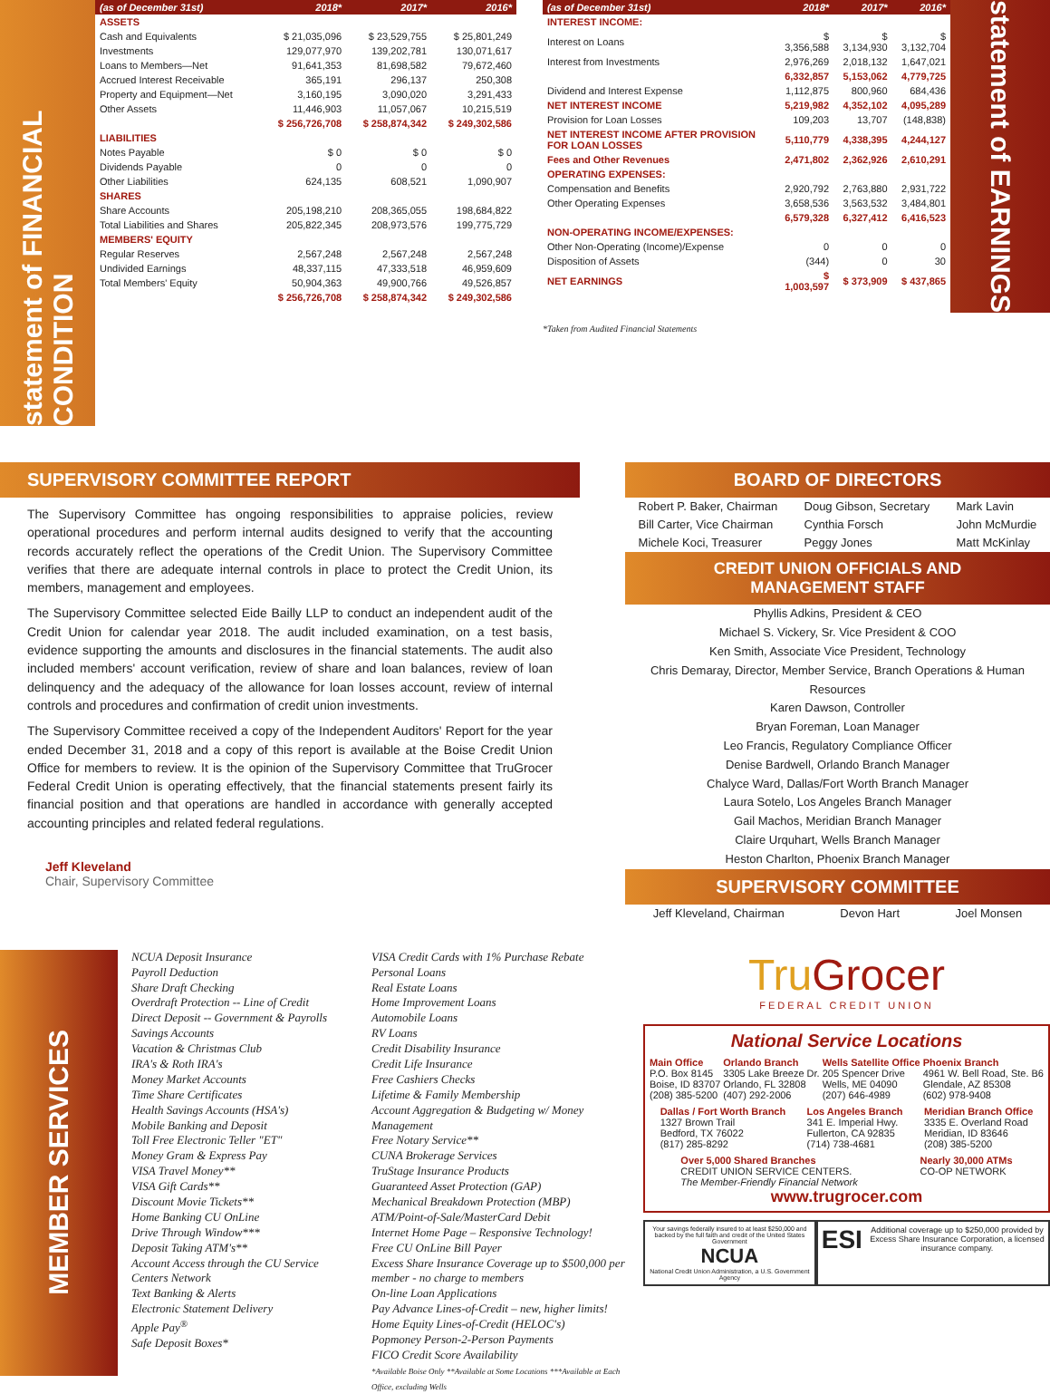statement of FINANCIAL CONDITION
| (as of December 31st) | 2018* | 2017* | 2016* |
| --- | --- | --- | --- |
| ASSETS | | | |
| Cash and Equivalents | $ 21,035,096 | $ 23,529,755 | $ 25,801,249 |
| Investments | 129,077,970 | 139,202,781 | 130,071,617 |
| Loans to Members—Net | 91,641,353 | 81,698,582 | 79,672,460 |
| Accrued Interest Receivable | 365,191 | 296,137 | 250,308 |
| Property and Equipment—Net | 3,160,195 | 3,090,020 | 3,291,433 |
| Other Assets | 11,446,903 | 11,057,067 | 10,215,519 |
| | $ 256,726,708 | $ 258,874,342 | $ 249,302,586 |
| LIABILITIES | | | |
| Notes Payable | $ 0 | $ 0 | $ 0 |
| Dividends Payable | 0 | 0 | 0 |
| Other Liabilities | 624,135 | 608,521 | 1,090,907 |
| SHARES | | | |
| Share Accounts | 205,198,210 | 208,365,055 | 198,684,822 |
| Total Liabilities and Shares | 205,822,345 | 208,973,576 | 199,775,729 |
| MEMBERS' EQUITY | | | |
| Regular Reserves | 2,567,248 | 2,567,248 | 2,567,248 |
| Undivided Earnings | 48,337,115 | 47,333,518 | 46,959,609 |
| Total Members' Equity | 50,904,363 | 49,900,766 | 49,526,857 |
| | $ 256,726,708 | $ 258,874,342 | $ 249,302,586 |
| (as of December 31st) | 2018* | 2017* | 2016* |
| --- | --- | --- | --- |
| INTEREST INCOME: | | | |
| Interest on Loans | $ 3,356,588 | $ 3,134,930 | $ 3,132,704 |
| Interest from Investments | 2,976,269 | 2,018,132 | 1,647,021 |
| | 6,332,857 | 5,153,062 | 4,779,725 |
| Dividend and Interest Expense | 1,112,875 | 800,960 | 684,436 |
| NET INTEREST INCOME | 5,219,982 | 4,352,102 | 4,095,289 |
| Provision for Loan Losses | 109,203 | 13,707 | (148,838) |
| NET INTEREST INCOME AFTER PROVISION FOR LOAN LOSSES | 5,110,779 | 4,338,395 | 4,244,127 |
| Fees and Other Revenues | 2,471,802 | 2,362,926 | 2,610,291 |
| OPERATING EXPENSES: | | | |
| Compensation and Benefits | 2,920,792 | 2,763,880 | 2,931,722 |
| Other Operating Expenses | 3,658,536 | 3,563,532 | 3,484,801 |
| | 6,579,328 | 6,327,412 | 6,416,523 |
| NON-OPERATING INCOME/EXPENSES: | | | |
| Other Non-Operating (Income)/Expense | 0 | 0 | 0 |
| Disposition of Assets | (344) | 0 | 30 |
| NET EARNINGS | $ 1,003,597 | $ 373,909 | $ 437,865 |
statement of EARNINGS
*Taken from Audited Financial Statements
SUPERVISORY COMMITTEE REPORT
The Supervisory Committee has ongoing responsibilities to appraise policies, review operational procedures and perform internal audits designed to verify that the accounting records accurately reflect the operations of the Credit Union. The Supervisory Committee verifies that there are adequate internal controls in place to protect the Credit Union, its members, management and employees.
The Supervisory Committee selected Eide Bailly LLP to conduct an independent audit of the Credit Union for calendar year 2018. The audit included examination, on a test basis, evidence supporting the amounts and disclosures in the financial statements. The audit also included members' account verification, review of share and loan balances, review of loan delinquency and the adequacy of the allowance for loan losses account, review of internal controls and procedures and confirmation of credit union investments.
The Supervisory Committee received a copy of the Independent Auditors' Report for the year ended December 31, 2018 and a copy of this report is available at the Boise Credit Union Office for members to review. It is the opinion of the Supervisory Committee that TruGrocer Federal Credit Union is operating effectively, that the financial statements present fairly its financial position and that operations are handled in accordance with generally accepted accounting principles and related federal regulations.
Jeff Kleveland
Chair, Supervisory Committee
BOARD OF DIRECTORS
Robert P. Baker, Chairman
Bill Carter, Vice Chairman
Michele Koci, Treasurer
Doug Gibson, Secretary
Cynthia Forsch
Peggy Jones
Mark Lavin
John McMurdie
Matt McKinlay
CREDIT UNION OFFICIALS AND MANAGEMENT STAFF
Phyllis Adkins, President & CEO
Michael S. Vickery, Sr. Vice President & COO
Ken Smith, Associate Vice President, Technology
Chris Demaray, Director, Member Service, Branch Operations & Human Resources
Karen Dawson, Controller
Bryan Foreman, Loan Manager
Leo Francis, Regulatory Compliance Officer
Denise Bardwell, Orlando Branch Manager
Chalyce Ward, Dallas/Fort Worth Branch Manager
Laura Sotelo, Los Angeles Branch Manager
Gail Machos, Meridian Branch Manager
Claire Urquhart, Wells Branch Manager
Heston Charlton, Phoenix Branch Manager
SUPERVISORY COMMITTEE
Jeff Kleveland, Chairman Devon Hart Joel Monsen
MEMBER SERVICES
NCUA Deposit Insurance
Payroll Deduction
Share Draft Checking
Overdraft Protection -- Line of Credit
Direct Deposit -- Government & Payrolls
Savings Accounts
Vacation & Christmas Club
IRA's & Roth IRA's
Money Market Accounts
Time Share Certificates
Health Savings Accounts (HSA's)
Mobile Banking and Deposit
Toll Free Electronic Teller "ET"
Money Gram & Express Pay
VISA Travel Money**
VISA Gift Cards**
Discount Movie Tickets**
Home Banking CU OnLine
Drive Through Window***
Deposit Taking ATM's**
Account Access through the CU Service Centers Network
Text Banking & Alerts
Electronic Statement Delivery
Apple Pay<sup>®</sup>
Safe Deposit Boxes*
VISA Credit Cards with 1% Purchase Rebate
Personal Loans
Real Estate Loans
Home Improvement Loans
Automobile Loans
RV Loans
Credit Disability Insurance
Credit Life Insurance
Free Cashiers Checks
Lifetime & Family Membership
Account Aggregation & Budgeting w/ Money Management
Free Notary Service**
CUNA Brokerage Services
TruStage Insurance Products
Guaranteed Asset Protection (GAP)
Mechanical Breakdown Protection (MBP)
ATM/Point-of-Sale/MasterCard Debit
Internet Home Page – Responsive Technology!
Free CU OnLine Bill Payer
Excess Share Insurance Coverage up to $500,000 per member - no charge to members
On-line Loan Applications
Pay Advance Lines-of-Credit – new, higher limits!
Home Equity Lines-of-Credit (HELOC's)
Popmoney Person-2-Person Payments
FICO Credit Score Availability
*Available Boise Only **Available at Some Locations ***Available at Each Office, excluding Wells
TruGrocer
FEDERAL CREDIT UNION
National Service Locations
Main Office
P.O. Box 8145
Boise, ID 83707
(208) 385-5200
Orlando Branch
3305 Lake Breeze Dr.
Orlando, FL 32808
(407) 292-2006
Wells Satellite Office
205 Spencer Drive
Wells, ME 04090
(207) 646-4989
Phoenix Branch
4961 W. Bell Road, Ste. B6
Glendale, AZ 85308
(602) 978-9408
Dallas / Fort Worth Branch
1327 Brown Trail
Bedford, TX 76022
(817) 285-8292
Los Angeles Branch
341 E. Imperial Hwy.
Fullerton, CA 92835
(714) 738-4681
Meridian Branch Office
3335 E. Overland Road
Meridian, ID 83646
(208) 385-5200
Over 5,000 Shared Branches
CREDIT UNION SERVICE CENTERS.
The Member-Friendly Financial Network
Nearly 30,000 ATMs
CO-OP NETWORK
www.trugrocer.com
Your savings federally insured to at least $250,000 and backed by the full faith and credit of the United States Government
NCUA
National Credit Union Administration, a U.S. Government Agency
ESI Additional coverage up to $250,000 provided by Excess Share Insurance Corporation, a licensed insurance company.